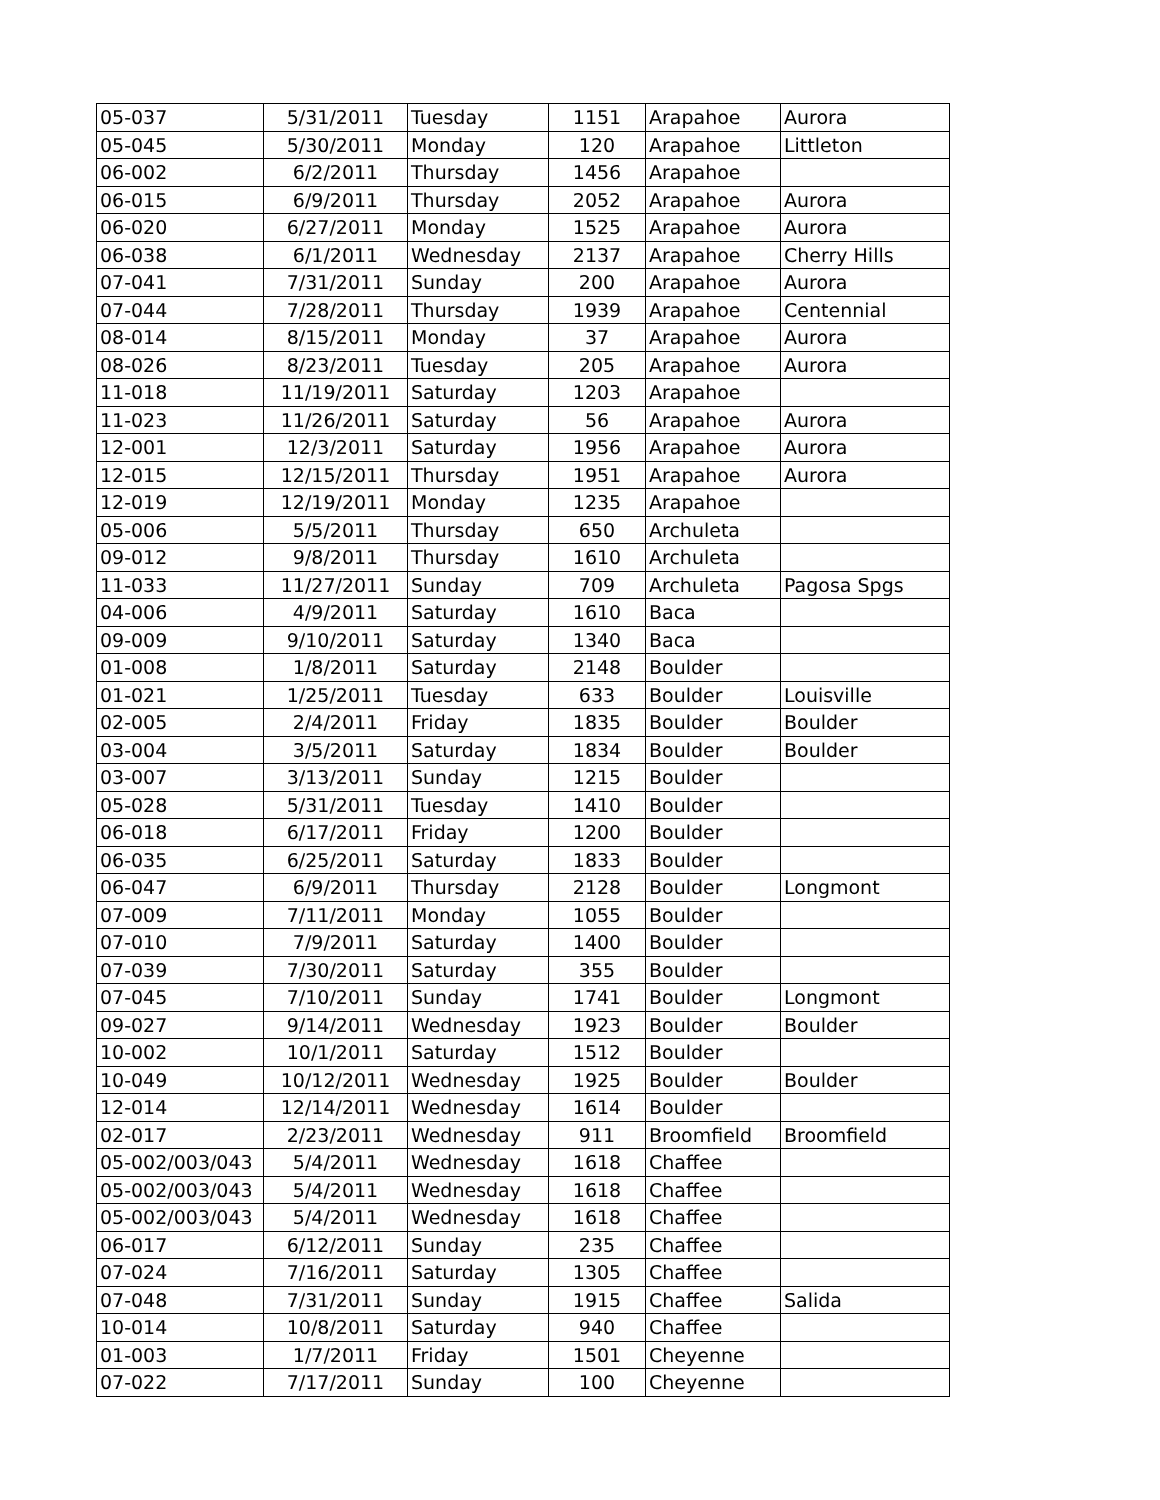| 05-037 | 5/31/2011 | Tuesday | 1151 | Arapahoe | Aurora |
| 05-045 | 5/30/2011 | Monday | 120 | Arapahoe | Littleton |
| 06-002 | 6/2/2011 | Thursday | 1456 | Arapahoe | |
| 06-015 | 6/9/2011 | Thursday | 2052 | Arapahoe | Aurora |
| 06-020 | 6/27/2011 | Monday | 1525 | Arapahoe | Aurora |
| 06-038 | 6/1/2011 | Wednesday | 2137 | Arapahoe | Cherry Hills |
| 07-041 | 7/31/2011 | Sunday | 200 | Arapahoe | Aurora |
| 07-044 | 7/28/2011 | Thursday | 1939 | Arapahoe | Centennial |
| 08-014 | 8/15/2011 | Monday | 37 | Arapahoe | Aurora |
| 08-026 | 8/23/2011 | Tuesday | 205 | Arapahoe | Aurora |
| 11-018 | 11/19/2011 | Saturday | 1203 | Arapahoe | |
| 11-023 | 11/26/2011 | Saturday | 56 | Arapahoe | Aurora |
| 12-001 | 12/3/2011 | Saturday | 1956 | Arapahoe | Aurora |
| 12-015 | 12/15/2011 | Thursday | 1951 | Arapahoe | Aurora |
| 12-019 | 12/19/2011 | Monday | 1235 | Arapahoe | |
| 05-006 | 5/5/2011 | Thursday | 650 | Archuleta | |
| 09-012 | 9/8/2011 | Thursday | 1610 | Archuleta | |
| 11-033 | 11/27/2011 | Sunday | 709 | Archuleta | Pagosa Spgs |
| 04-006 | 4/9/2011 | Saturday | 1610 | Baca | |
| 09-009 | 9/10/2011 | Saturday | 1340 | Baca | |
| 01-008 | 1/8/2011 | Saturday | 2148 | Boulder | |
| 01-021 | 1/25/2011 | Tuesday | 633 | Boulder | Louisville |
| 02-005 | 2/4/2011 | Friday | 1835 | Boulder | Boulder |
| 03-004 | 3/5/2011 | Saturday | 1834 | Boulder | Boulder |
| 03-007 | 3/13/2011 | Sunday | 1215 | Boulder | |
| 05-028 | 5/31/2011 | Tuesday | 1410 | Boulder | |
| 06-018 | 6/17/2011 | Friday | 1200 | Boulder | |
| 06-035 | 6/25/2011 | Saturday | 1833 | Boulder | |
| 06-047 | 6/9/2011 | Thursday | 2128 | Boulder | Longmont |
| 07-009 | 7/11/2011 | Monday | 1055 | Boulder | |
| 07-010 | 7/9/2011 | Saturday | 1400 | Boulder | |
| 07-039 | 7/30/2011 | Saturday | 355 | Boulder | |
| 07-045 | 7/10/2011 | Sunday | 1741 | Boulder | Longmont |
| 09-027 | 9/14/2011 | Wednesday | 1923 | Boulder | Boulder |
| 10-002 | 10/1/2011 | Saturday | 1512 | Boulder | |
| 10-049 | 10/12/2011 | Wednesday | 1925 | Boulder | Boulder |
| 12-014 | 12/14/2011 | Wednesday | 1614 | Boulder | |
| 02-017 | 2/23/2011 | Wednesday | 911 | Broomfield | Broomfield |
| 05-002/003/043 | 5/4/2011 | Wednesday | 1618 | Chaffee | |
| 05-002/003/043 | 5/4/2011 | Wednesday | 1618 | Chaffee | |
| 05-002/003/043 | 5/4/2011 | Wednesday | 1618 | Chaffee | |
| 06-017 | 6/12/2011 | Sunday | 235 | Chaffee | |
| 07-024 | 7/16/2011 | Saturday | 1305 | Chaffee | |
| 07-048 | 7/31/2011 | Sunday | 1915 | Chaffee | Salida |
| 10-014 | 10/8/2011 | Saturday | 940 | Chaffee | |
| 01-003 | 1/7/2011 | Friday | 1501 | Cheyenne | |
| 07-022 | 7/17/2011 | Sunday | 100 | Cheyenne | |